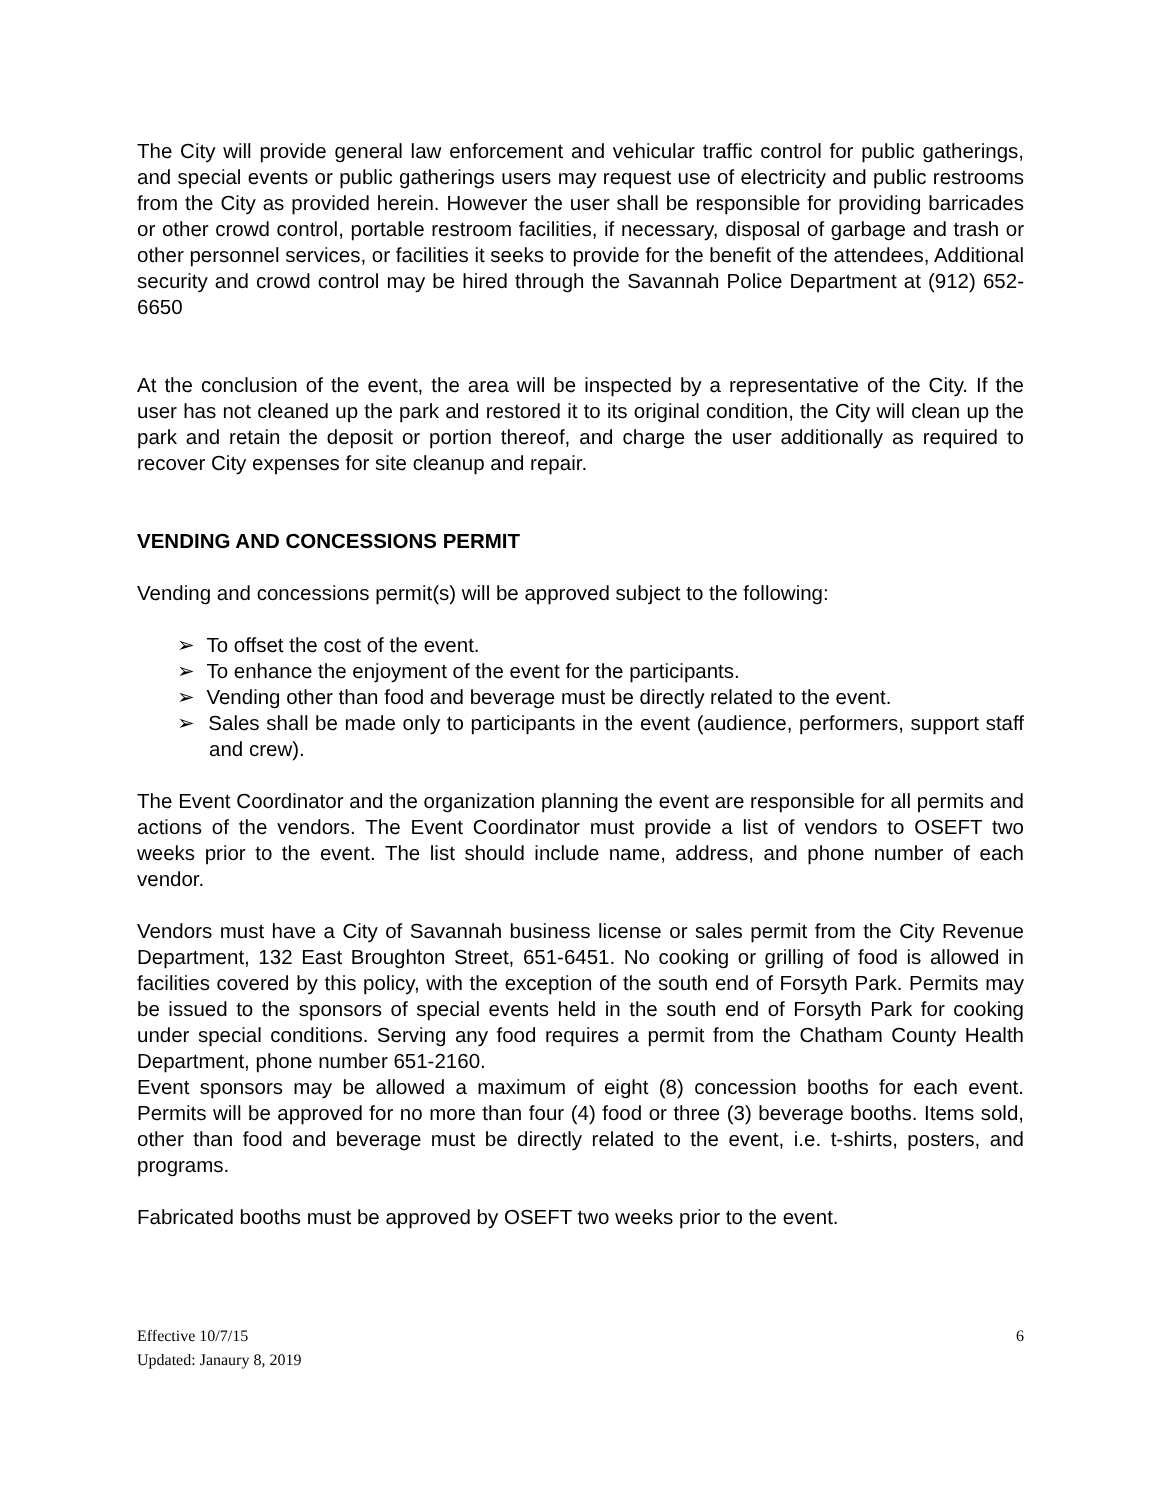The City will provide general law enforcement and vehicular traffic control for public gatherings, and special events or public gatherings users may request use of electricity and public restrooms from the City as provided herein. However the user shall be responsible for providing barricades or other crowd control, portable restroom facilities, if necessary, disposal of garbage and trash or other personnel services, or facilities it seeks to provide for the benefit of the attendees, Additional security and crowd control may be hired through the Savannah Police Department at (912) 652-6650
At the conclusion of the event, the area will be inspected by a representative of the City. If the user has not cleaned up the park and restored it to its original condition, the City will clean up the park and retain the deposit or portion thereof, and charge the user additionally as required to recover City expenses for site cleanup and repair.
VENDING AND CONCESSIONS PERMIT
Vending and concessions permit(s) will be approved subject to the following:
➢ To offset the cost of the event.
➢ To enhance the enjoyment of the event for the participants.
➢ Vending other than food and beverage must be directly related to the event.
➢ Sales shall be made only to participants in the event (audience, performers, support staff and crew).
The Event Coordinator and the organization planning the event are responsible for all permits and actions of the vendors. The Event Coordinator must provide a list of vendors to OSEFT two weeks prior to the event. The list should include name, address, and phone number of each vendor.
Vendors must have a City of Savannah business license or sales permit from the City Revenue Department, 132 East Broughton Street, 651-6451. No cooking or grilling of food is allowed in facilities covered by this policy, with the exception of the south end of Forsyth Park. Permits may be issued to the sponsors of special events held in the south end of Forsyth Park for cooking under special conditions. Serving any food requires a permit from the Chatham County Health Department, phone number 651-2160.
Event sponsors may be allowed a maximum of eight (8) concession booths for each event. Permits will be approved for no more than four (4) food or three (3) beverage booths. Items sold, other than food and beverage must be directly related to the event, i.e. t-shirts, posters, and programs.
Fabricated booths must be approved by OSEFT two weeks prior to the event.
Effective 10/7/15
Updated: Janaury 8, 2019
6